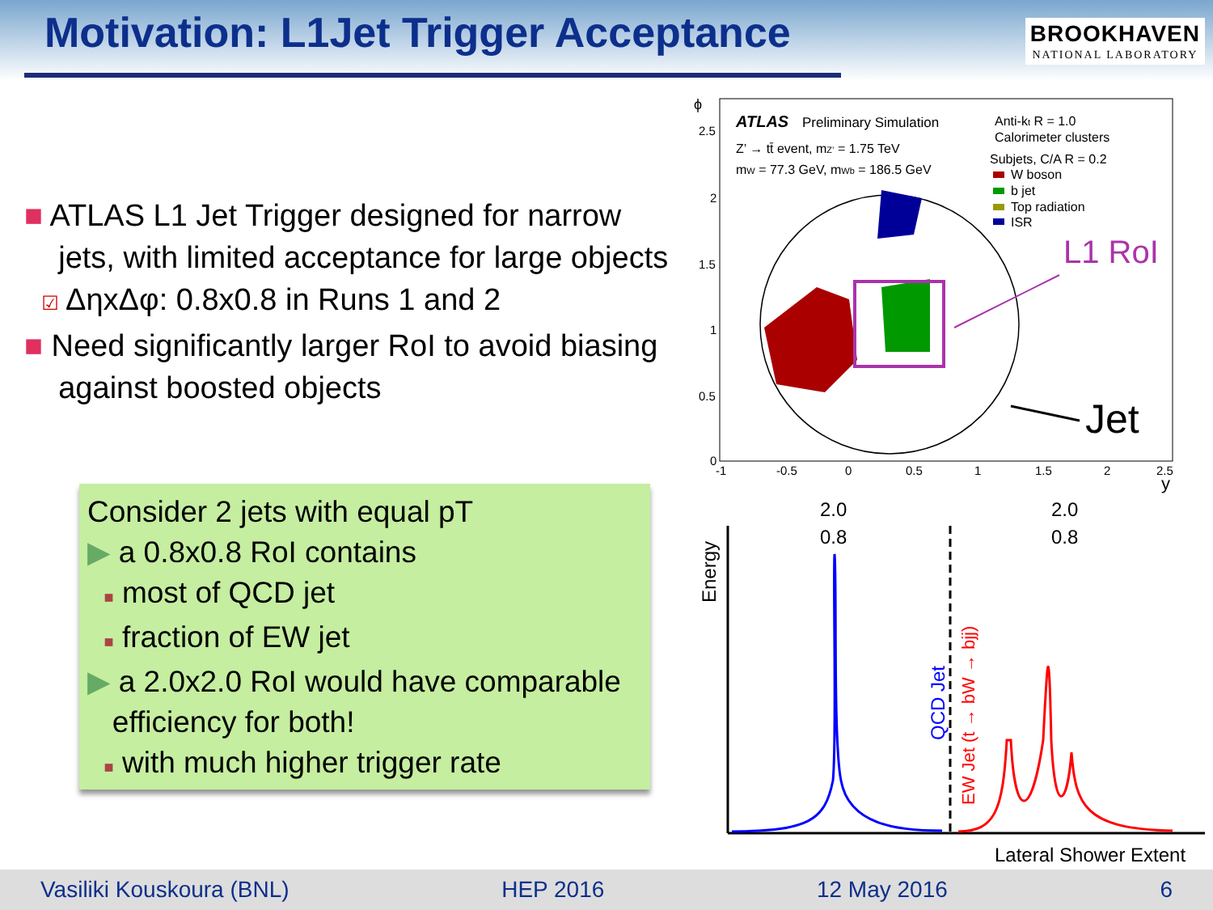Motivation: L1Jet Trigger Acceptance
BROOKHAVEN
NATIONAL LABORATORY
■ ATLAS L1 Jet Trigger designed for narrow
jets, with limited acceptance for large objects
☑ ΔηxΔφ: 0.8x0.8 in Runs 1 and 2
■ Need significantly larger RoI to avoid biasing
against boosted objects
Consider 2 jets with equal pT
▶ a 0.8x0.8 RoI contains
■ most of QCD jet
■ fraction of EW jet
▶ a 2.0x2.0 RoI would have comparable
efficiency for both!
■ with much higher trigger rate
ϕ
2.5
2
1.5
1
0.5
0
-1
-0.5
0
0.5
1
1.5
2
2.5
y
ATLAS
Preliminary Simulation
Z’ → tt̄ event, mZ’ = 1.75 TeV
mW = 77.3 GeV, mWb = 186.5 GeV
Anti-kt R = 1.0
Calorimeter clusters
Subjets, C/A R = 0.2
W boson
b jet
Top radiation
ISR
L1 RoI
Jet
2.0
0.8
2.0
0.8
Energy
QCD Jet
EW Jet (t → bW → bjj)
Lateral Shower Extent
Vasiliki Kouskoura (BNL) HEP 2016 12 May 2016 6